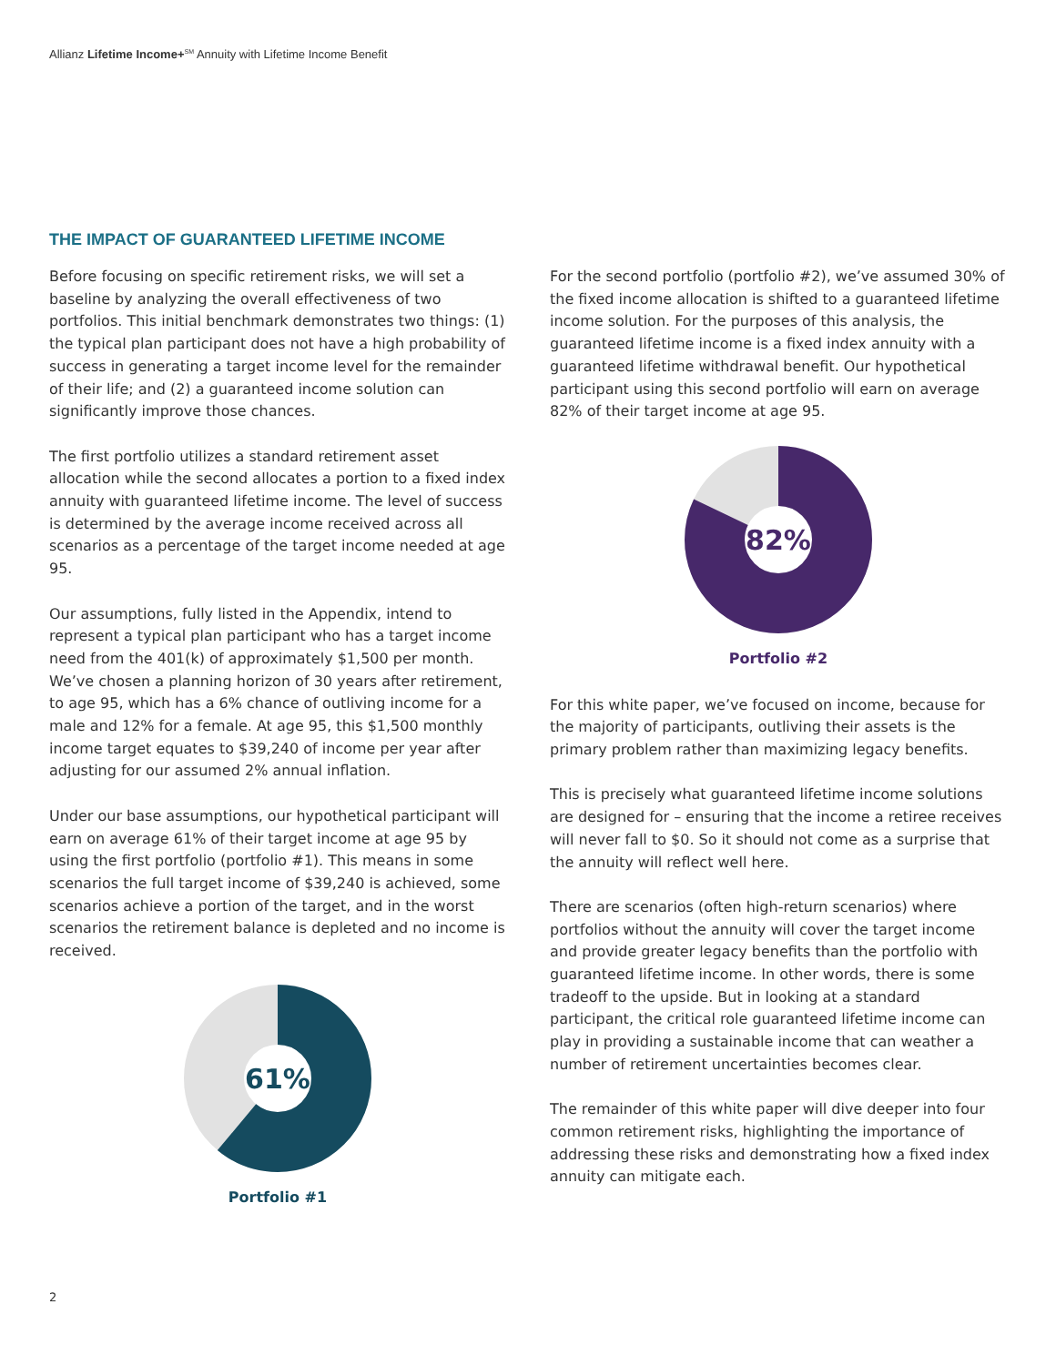Allianz Lifetime Income+<sup>SM</sup> Annuity with Lifetime Income Benefit
THE IMPACT OF GUARANTEED LIFETIME INCOME
Before focusing on specific retirement risks, we will set a baseline by analyzing the overall effectiveness of two portfolios. This initial benchmark demonstrates two things: (1) the typical plan participant does not have a high probability of success in generating a target income level for the remainder of their life; and (2) a guaranteed income solution can significantly improve those chances.
The first portfolio utilizes a standard retirement asset allocation while the second allocates a portion to a fixed index annuity with guaranteed lifetime income. The level of success is determined by the average income received across all scenarios as a percentage of the target income needed at age 95.
Our assumptions, fully listed in the Appendix, intend to represent a typical plan participant who has a target income need from the 401(k) of approximately $1,500 per month. We’ve chosen a planning horizon of 30 years after retirement, to age 95, which has a 6% chance of outliving income for a male and 12% for a female. At age 95, this $1,500 monthly income target equates to $39,240 of income per year after adjusting for our assumed 2% annual inflation.
Under our base assumptions, our hypothetical participant will earn on average 61% of their target income at age 95 by using the first portfolio (portfolio #1). This means in some scenarios the full target income of $39,240 is achieved, some scenarios achieve a portion of the target, and in the worst scenarios the retirement balance is depleted and no income is received.
61%
Portfolio #1
For the second portfolio (portfolio #2), we’ve assumed 30% of the fixed income allocation is shifted to a guaranteed lifetime income solution. For the purposes of this analysis, the guaranteed lifetime income is a fixed index annuity with a guaranteed lifetime withdrawal benefit. Our hypothetical participant using this second portfolio will earn on average 82% of their target income at age 95.
82%
Portfolio #2
For this white paper, we’ve focused on income, because for the majority of participants, outliving their assets is the primary problem rather than maximizing legacy benefits.
This is precisely what guaranteed lifetime income solutions are designed for – ensuring that the income a retiree receives will never fall to $0. So it should not come as a surprise that the annuity will reflect well here.
There are scenarios (often high-return scenarios) where portfolios without the annuity will cover the target income and provide greater legacy benefits than the portfolio with guaranteed lifetime income. In other words, there is some tradeoff to the upside. But in looking at a standard participant, the critical role guaranteed lifetime income can play in providing a sustainable income that can weather a number of retirement uncertainties becomes clear.
The remainder of this white paper will dive deeper into four common retirement risks, highlighting the importance of addressing these risks and demonstrating how a fixed index annuity can mitigate each.
2